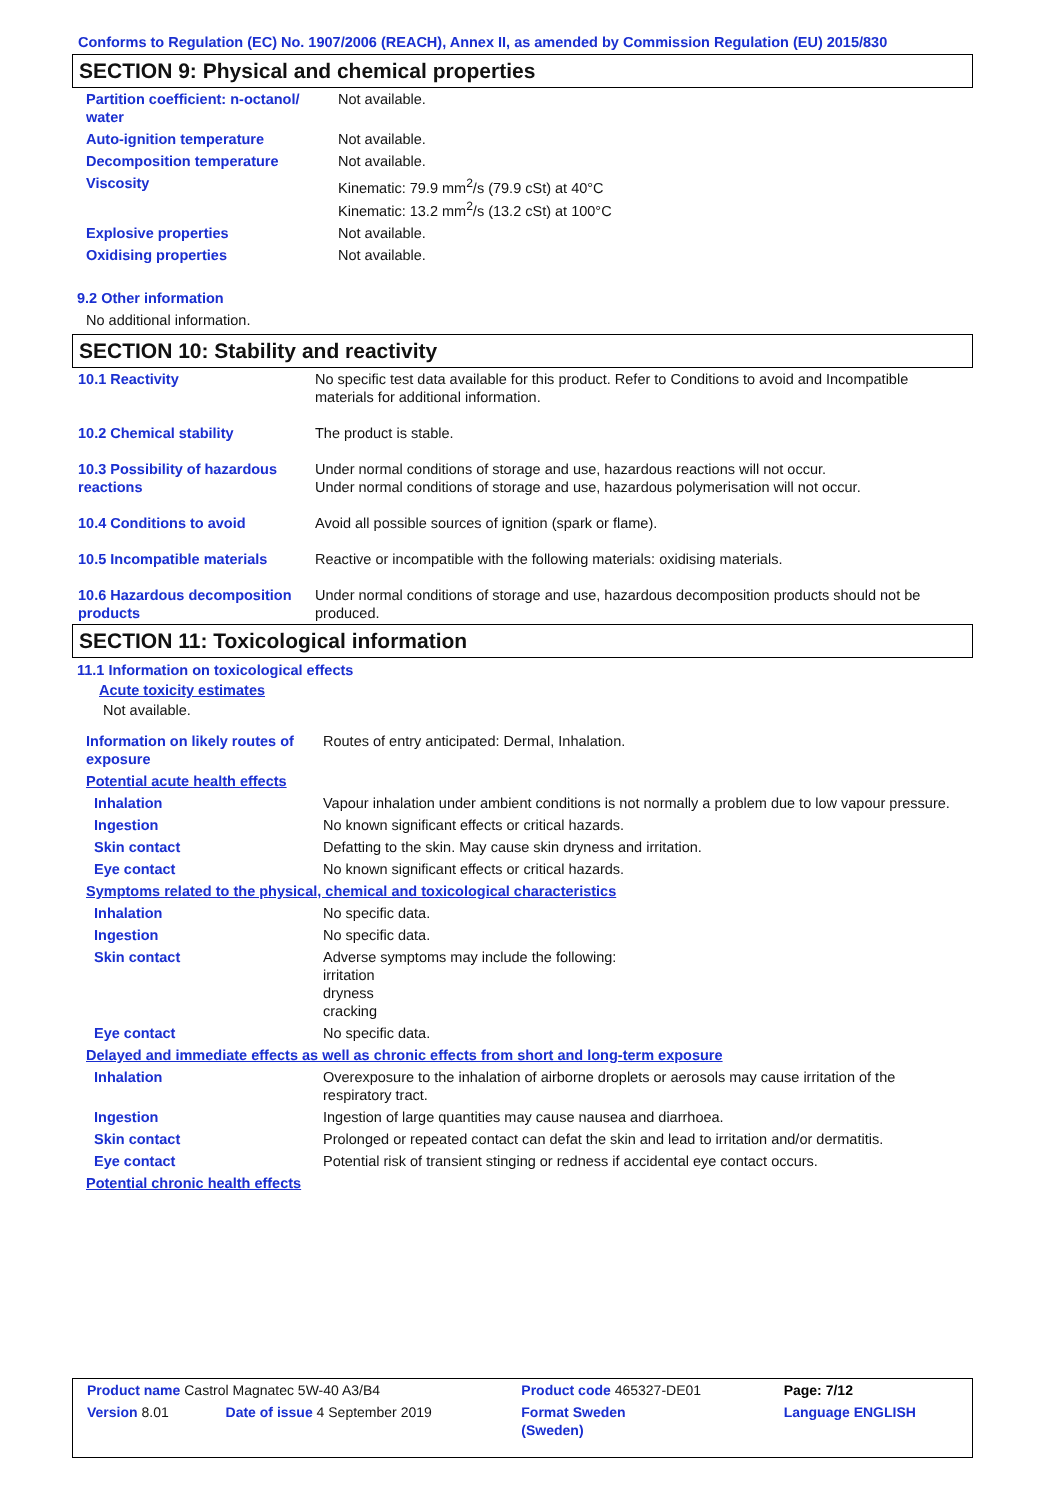Conforms to Regulation (EC) No. 1907/2006 (REACH), Annex II, as amended by Commission Regulation (EU) 2015/830
SECTION 9: Physical and chemical properties
| Partition coefficient: n-octanol/ water | Not available. |
| Auto-ignition temperature | Not available. |
| Decomposition temperature | Not available. |
| Viscosity | Kinematic: 79.9 mm<sup>2</sup>/s (79.9 cSt) at 40°C Kinematic: 13.2 mm<sup>2</sup>/s (13.2 cSt) at 100°C |
| Explosive properties | Not available. |
| Oxidising properties | Not available. |
9.2 Other information
No additional information.
SECTION 10: Stability and reactivity
| 10.1 Reactivity | No specific test data available for this product. Refer to Conditions to avoid and Incompatible materials for additional information. |
| 10.2 Chemical stability | The product is stable. |
| 10.3 Possibility of hazardous reactions | Under normal conditions of storage and use, hazardous reactions will not occur. Under normal conditions of storage and use, hazardous polymerisation will not occur. |
| 10.4 Conditions to avoid | Avoid all possible sources of ignition (spark or flame). |
| 10.5 Incompatible materials | Reactive or incompatible with the following materials: oxidising materials. |
| 10.6 Hazardous decomposition products | Under normal conditions of storage and use, hazardous decomposition products should not be produced. |
SECTION 11: Toxicological information
11.1 Information on toxicological effects
Acute toxicity estimates
Not available.
| Information on likely routes of exposure | Routes of entry anticipated: Dermal, Inhalation. |
| Potential acute health effects | |
| Inhalation | Vapour inhalation under ambient conditions is not normally a problem due to low vapour pressure. |
| Ingestion | No known significant effects or critical hazards. |
| Skin contact | Defatting to the skin. May cause skin dryness and irritation. |
| Eye contact | No known significant effects or critical hazards. |
| Symptoms related to the physical, chemical and toxicological characteristics | |
| Inhalation | No specific data. |
| Ingestion | No specific data. |
| Skin contact | Adverse symptoms may include the following: irritation dryness cracking |
| Eye contact | No specific data. |
| Delayed and immediate effects as well as chronic effects from short and long-term exposure | |
| Inhalation | Overexposure to the inhalation of airborne droplets or aerosols may cause irritation of the respiratory tract. |
| Ingestion | Ingestion of large quantities may cause nausea and diarrhoea. |
| Skin contact | Prolonged or repeated contact can defat the skin and lead to irritation and/or dermatitis. |
| Eye contact | Potential risk of transient stinging or redness if accidental eye contact occurs. |
| Potential chronic health effects | |
| Product name Castrol Magnatec 5W-40 A3/B4 | | Product code 465327-DE01 | Page: 7/12 |
| Version 8.01 | Date of issue 4 September 2019 | Format Sweden (Sweden) | Language ENGLISH |